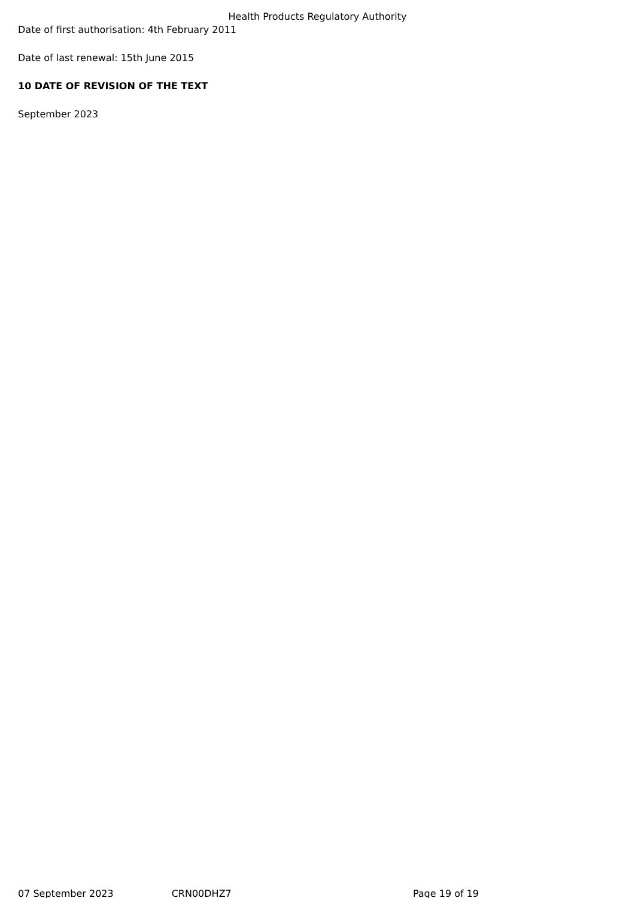Health Products Regulatory Authority
Date of first authorisation: 4th February 2011
Date of last renewal: 15th June 2015
10 DATE OF REVISION OF THE TEXT
September 2023
07 September 2023 CRN00DHZ7 Page 19 of 19